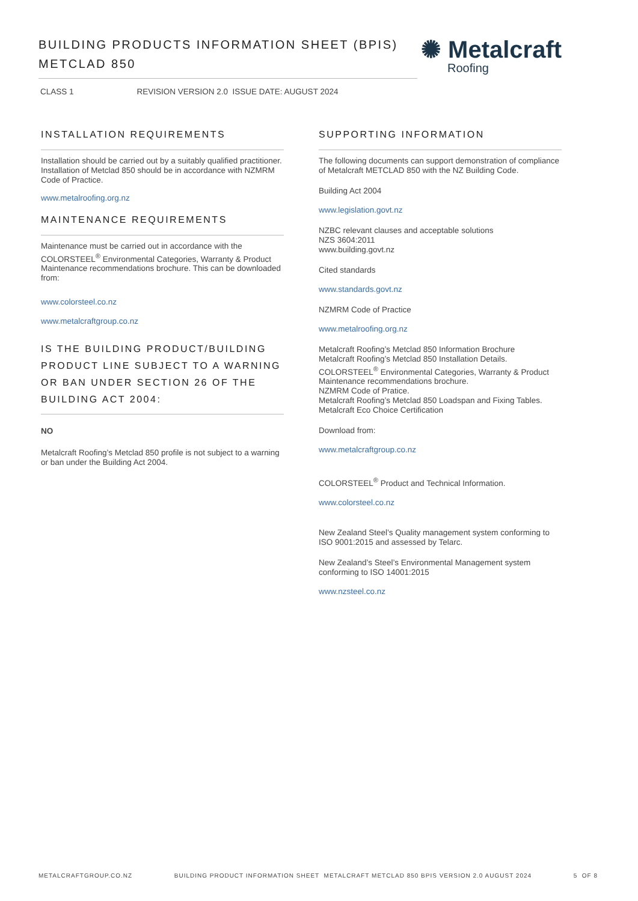BUILDING PRODUCTS INFORMATION SHEET (BPIS)
METCLAD 850
✺ Metalcraft
Roofing
CLASS 1 REVISION VERSION 2.0 ISSUE DATE: AUGUST 2024
INSTALLATION REQUIREMENTS
Installation should be carried out by a suitably qualified practitioner. Installation of Metclad 850 should be in accordance with NZMRM Code of Practice.
www.metalroofing.org.nz
MAINTENANCE REQUIREMENTS
Maintenance must be carried out in accordance with the COLORSTEEL<sup>®</sup> Environmental Categories, Warranty & Product Maintenance recommendations brochure. This can be downloaded from:
www.colorsteel.co.nz
www.metalcraftgroup.co.nz
IS THE BUILDING PRODUCT/BUILDING PRODUCT LINE SUBJECT TO A WARNING OR BAN UNDER SECTION 26 OF THE BUILDING ACT 2004:
NO
Metalcraft Roofing’s Metclad 850 profile is not subject to a warning or ban under the Building Act 2004.
SUPPORTING INFORMATION
The following documents can support demonstration of compliance of Metalcraft METCLAD 850 with the NZ Building Code.
Building Act 2004
www.legislation.govt.nz
NZBC relevant clauses and acceptable solutions
NZS 3604:2011
www.building.govt.nz
Cited standards
www.standards.govt.nz
NZMRM Code of Practice
www.metalroofing.org.nz
Metalcraft Roofing’s Metclad 850 Information Brochure
Metalcraft Roofing’s Metclad 850 Installation Details.
COLORSTEEL<sup>®</sup> Environmental Categories, Warranty & Product Maintenance recommendations brochure.
NZMRM Code of Pratice.
Metalcraft Roofing’s Metclad 850 Loadspan and Fixing Tables.
Metalcraft Eco Choice Certification
Download from:
www.metalcraftgroup.co.nz
COLORSTEEL<sup>®</sup> Product and Technical Information.
www.colorsteel.co.nz
New Zealand Steel’s Quality management system conforming to ISO 9001:2015 and assessed by Telarc.
New Zealand’s Steel’s Environmental Management system conforming to ISO 14001:2015
www.nzsteel.co.nz
METALCRAFTGROUP.CO.NZ BUILDING PRODUCT INFORMATION SHEET METALCRAFT METCLAD 850 BPIS VERSION 2.0 AUGUST 2024 5 OF 8